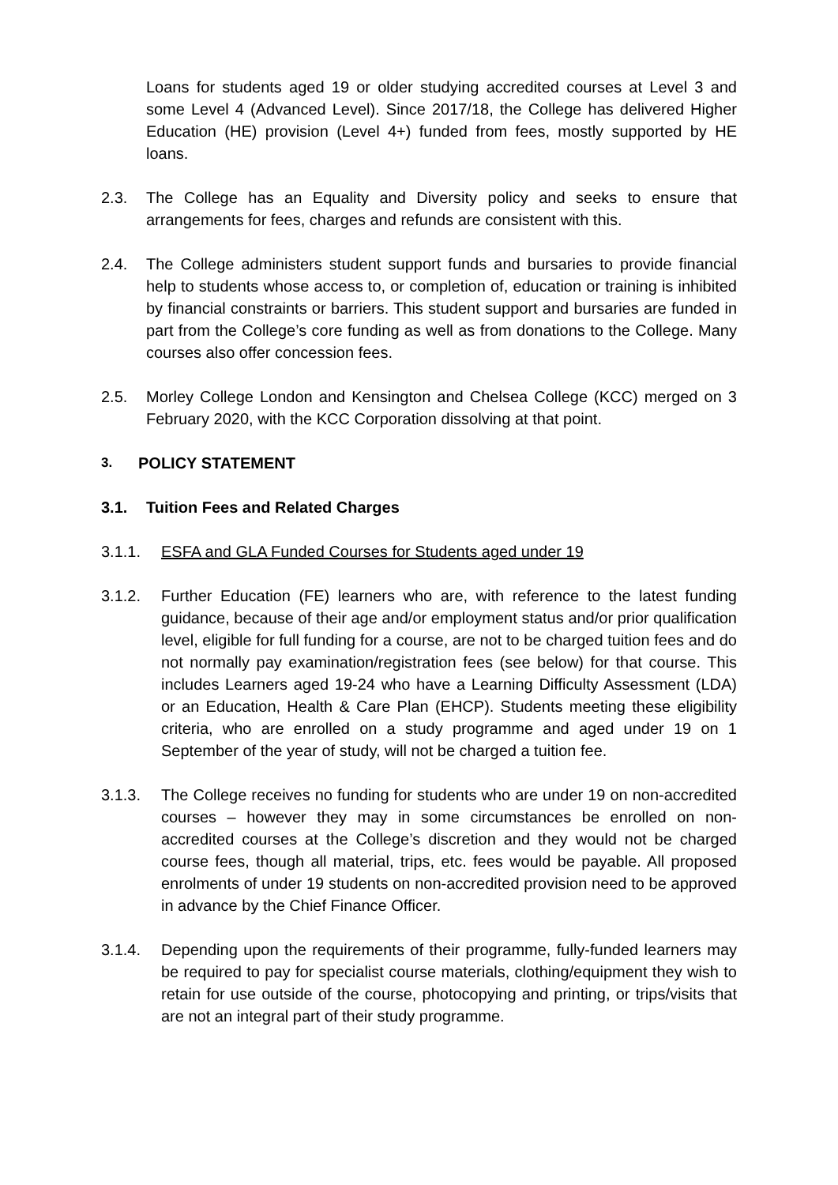Loans for students aged 19 or older studying accredited courses at Level 3 and some Level 4 (Advanced Level). Since 2017/18, the College has delivered Higher Education (HE) provision (Level 4+) funded from fees, mostly supported by HE loans.
2.3. The College has an Equality and Diversity policy and seeks to ensure that arrangements for fees, charges and refunds are consistent with this.
2.4. The College administers student support funds and bursaries to provide financial help to students whose access to, or completion of, education or training is inhibited by financial constraints or barriers. This student support and bursaries are funded in part from the College’s core funding as well as from donations to the College. Many courses also offer concession fees.
2.5. Morley College London and Kensington and Chelsea College (KCC) merged on 3 February 2020, with the KCC Corporation dissolving at that point.
3. POLICY STATEMENT
3.1. Tuition Fees and Related Charges
3.1.1. ESFA and GLA Funded Courses for Students aged under 19
3.1.2. Further Education (FE) learners who are, with reference to the latest funding guidance, because of their age and/or employment status and/or prior qualification level, eligible for full funding for a course, are not to be charged tuition fees and do not normally pay examination/registration fees (see below) for that course. This includes Learners aged 19-24 who have a Learning Difficulty Assessment (LDA) or an Education, Health & Care Plan (EHCP). Students meeting these eligibility criteria, who are enrolled on a study programme and aged under 19 on 1 September of the year of study, will not be charged a tuition fee.
3.1.3. The College receives no funding for students who are under 19 on non-accredited courses – however they may in some circumstances be enrolled on non-accredited courses at the College’s discretion and they would not be charged course fees, though all material, trips, etc. fees would be payable. All proposed enrolments of under 19 students on non-accredited provision need to be approved in advance by the Chief Finance Officer.
3.1.4. Depending upon the requirements of their programme, fully-funded learners may be required to pay for specialist course materials, clothing/equipment they wish to retain for use outside of the course, photocopying and printing, or trips/visits that are not an integral part of their study programme.